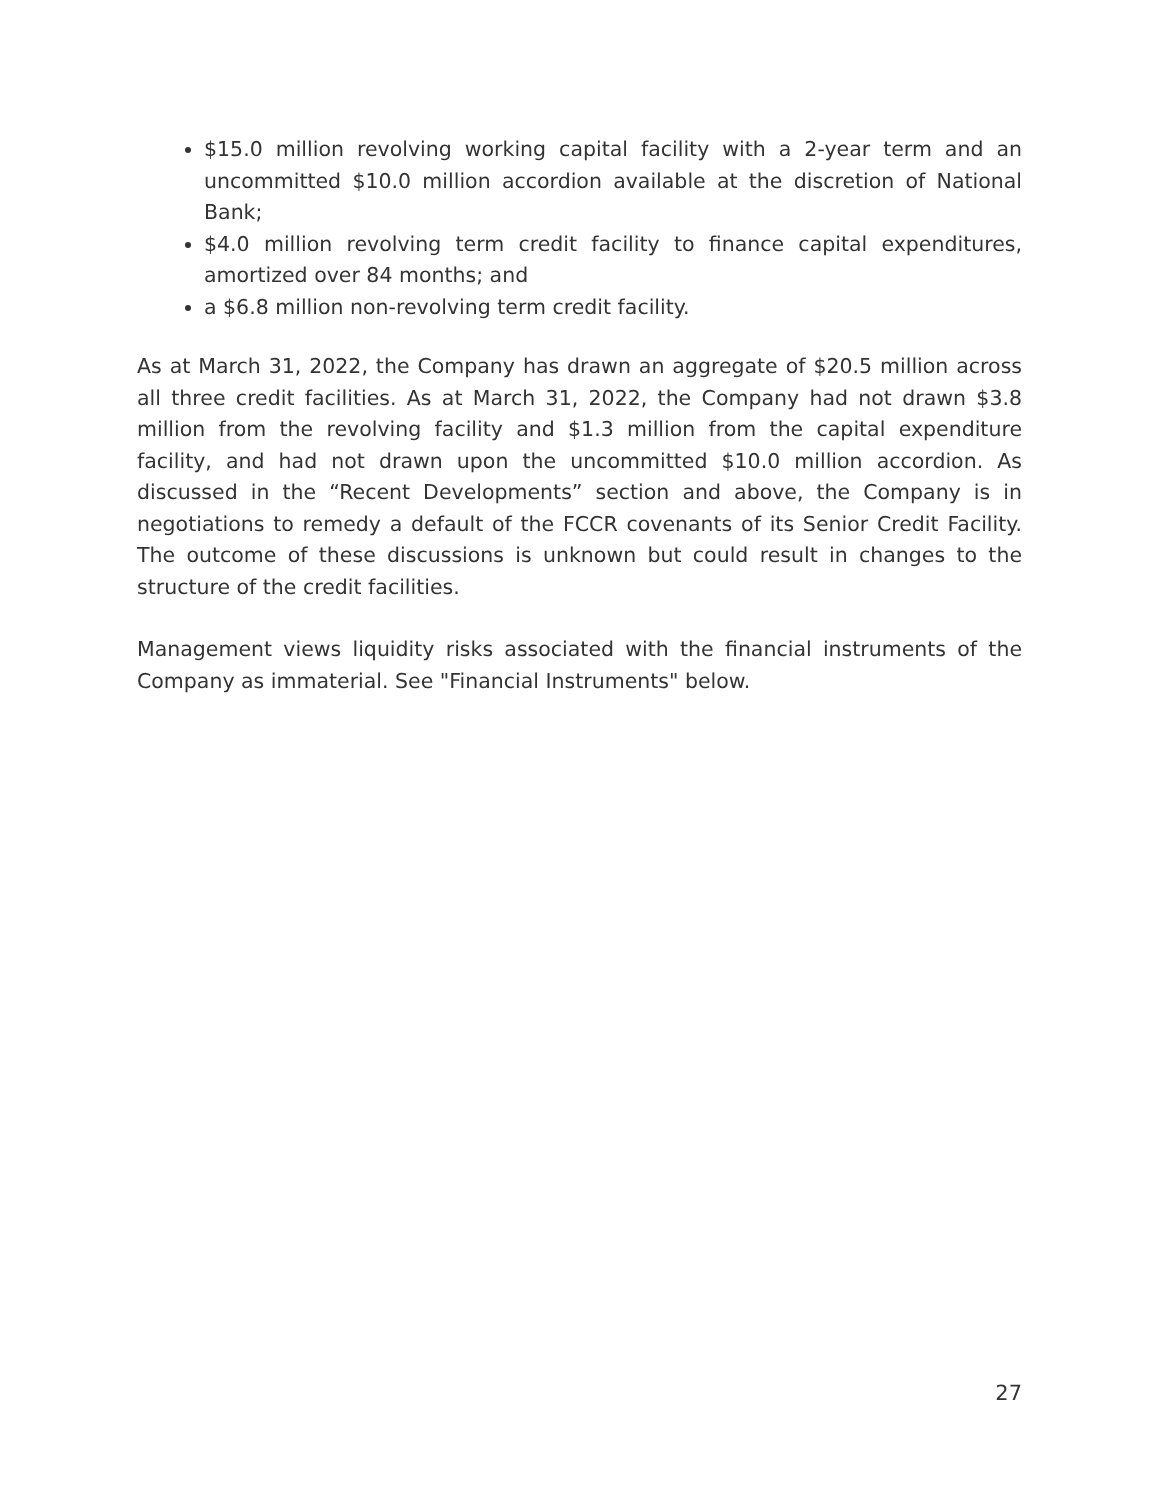$15.0 million revolving working capital facility with a 2-year term and an uncommitted $10.0 million accordion available at the discretion of National Bank;
$4.0 million revolving term credit facility to finance capital expenditures, amortized over 84 months; and
a $6.8 million non-revolving term credit facility.
As at March 31, 2022, the Company has drawn an aggregate of $20.5 million across all three credit facilities. As at March 31, 2022, the Company had not drawn $3.8 million from the revolving facility and $1.3 million from the capital expenditure facility, and had not drawn upon the uncommitted $10.0 million accordion. As discussed in the “Recent Developments” section and above, the Company is in negotiations to remedy a default of the FCCR covenants of its Senior Credit Facility. The outcome of these discussions is unknown but could result in changes to the structure of the credit facilities.
Management views liquidity risks associated with the financial instruments of the Company as immaterial. See "Financial Instruments" below.
27